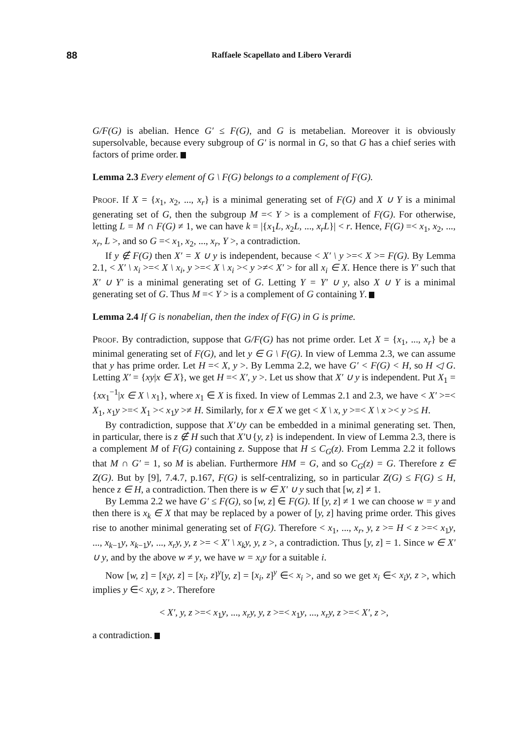88 Raffaele Scapellato and Libero Verardi
G/F(G) is abelian. Hence G′ ≤ F(G), and G is metabelian. Moreover it is obviously supersolvable, because every subgroup of G′ is normal in G, so that G has a chief series with factors of prime order.
Lemma 2.3 Every element of G \ F(G) belongs to a complement of F(G).
Proof. If X = {x<sub>1</sub>, x<sub>2</sub>, ..., x<sub>r</sub>} is a minimal generating set of F(G) and X ∪ Y is a minimal generating set of G, then the subgroup M =< Y > is a complement of F(G). For otherwise, letting L = M ∩ F(G) ≠ 1, we can have k = |{x<sub>1</sub>L, x<sub>2</sub>L, ..., x<sub>r</sub>L}| < r. Hence, F(G) =< x<sub>1</sub>, x<sub>2</sub>, ..., x<sub>r</sub>, L >, and so G =< x<sub>1</sub>, x<sub>2</sub>, ..., x<sub>r</sub>, Y >, a contradiction.
If y ∉ F(G) then X′ = X ∪ y is independent, because < X′ \ y >=< X >= F(G). By Lemma 2.1, < X′ \ x<sub>i</sub> >=< X \ x<sub>i</sub>, y >=< X \ x<sub>i</sub> >< y >≠< X′ > for all x<sub>i</sub> ∈ X. Hence there is Y′ such that X′ ∪ Y′ is a minimal generating set of G. Letting Y = Y′ ∪ y, also X ∪ Y is a minimal generating set of G. Thus M =< Y > is a complement of G containing Y.
Lemma 2.4 If G is nonabelian, then the index of F(G) in G is prime.
Proof. By contradiction, suppose that G/F(G) has not prime order. Let X = {x<sub>1</sub>, ..., x<sub>r</sub>} be a minimal generating set of F(G), and let y ∈ G \ F(G). In view of Lemma 2.3, we can assume that y has prime order. Let H =< X, y >. By Lemma 2.2, we have G′ < F(G) < H, so H ◁ G. Letting X′ = {xy|x ∈ X}, we get H =< X′, y >. Let us show that X′ ∪ y is independent. Put X<sub>1</sub> = {xx<sub>1</sub><sup>−1</sup>|x ∈ X \ x<sub>1</sub>}, where x<sub>1</sub> ∈ X is fixed. In view of Lemmas 2.1 and 2.3, we have < X′ >=< X<sub>1</sub>, x<sub>1</sub>y >=< X<sub>1</sub> >< x<sub>1</sub>y >≠ H. Similarly, for x ∈ X we get < X \ x, y >=< X \ x >< y >≤ H.
By contradiction, suppose that X′∪y can be embedded in a minimal generating set. Then, in particular, there is z ∉ H such that X′∪{y, z} is independent. In view of Lemma 2.3, there is a complement M of F(G) containing z. Suppose that H ≤ C<sub>G</sub>(z). From Lemma 2.2 it follows that M ∩ G′ = 1, so M is abelian. Furthermore HM = G, and so C<sub>G</sub>(z) = G. Therefore z ∈ Z(G). But by [9], 7.4.7, p.167, F(G) is self-centralizing, so in particular Z(G) ≤ F(G) ≤ H, hence z ∈ H, a contradiction. Then there is w ∈ X′ ∪ y such that [w, z] ≠ 1.
By Lemma 2.2 we have G′ ≤ F(G), so [w, z] ∈ F(G). If [y, z] ≠ 1 we can choose w = y and then there is x<sub>k</sub> ∈ X that may be replaced by a power of [y, z] having prime order. This gives rise to another minimal generating set of F(G). Therefore < x<sub>1</sub>, ..., x<sub>r</sub>, y, z >= H < z >=< x<sub>1</sub>y, ..., x<sub>k−1</sub>y, x<sub>k−1</sub>y, ..., x<sub>r</sub>y, y, z >= < X′ \ x<sub>k</sub>y, y, z >, a contradiction. Thus [y, z] = 1. Since w ∈ X′ ∪ y, and by the above w ≠ y, we have w = x<sub>i</sub>y for a suitable i.
Now [w, z] = [x<sub>i</sub>y, z] = [x<sub>i</sub>, z]<sup>y</sup>[y, z] = [x<sub>i</sub>, z]<sup>y</sup> ∈< x<sub>i</sub> >, and so we get x<sub>i</sub> ∈< x<sub>i</sub>y, z >, which implies y ∈< x<sub>i</sub>y, z >. Therefore
< X′, y, z >=< x<sub>1</sub>y, ..., x<sub>r</sub>y, y, z >=< x<sub>1</sub>y, ..., x<sub>r</sub>y, z >=< X′, z >,
a contradiction.